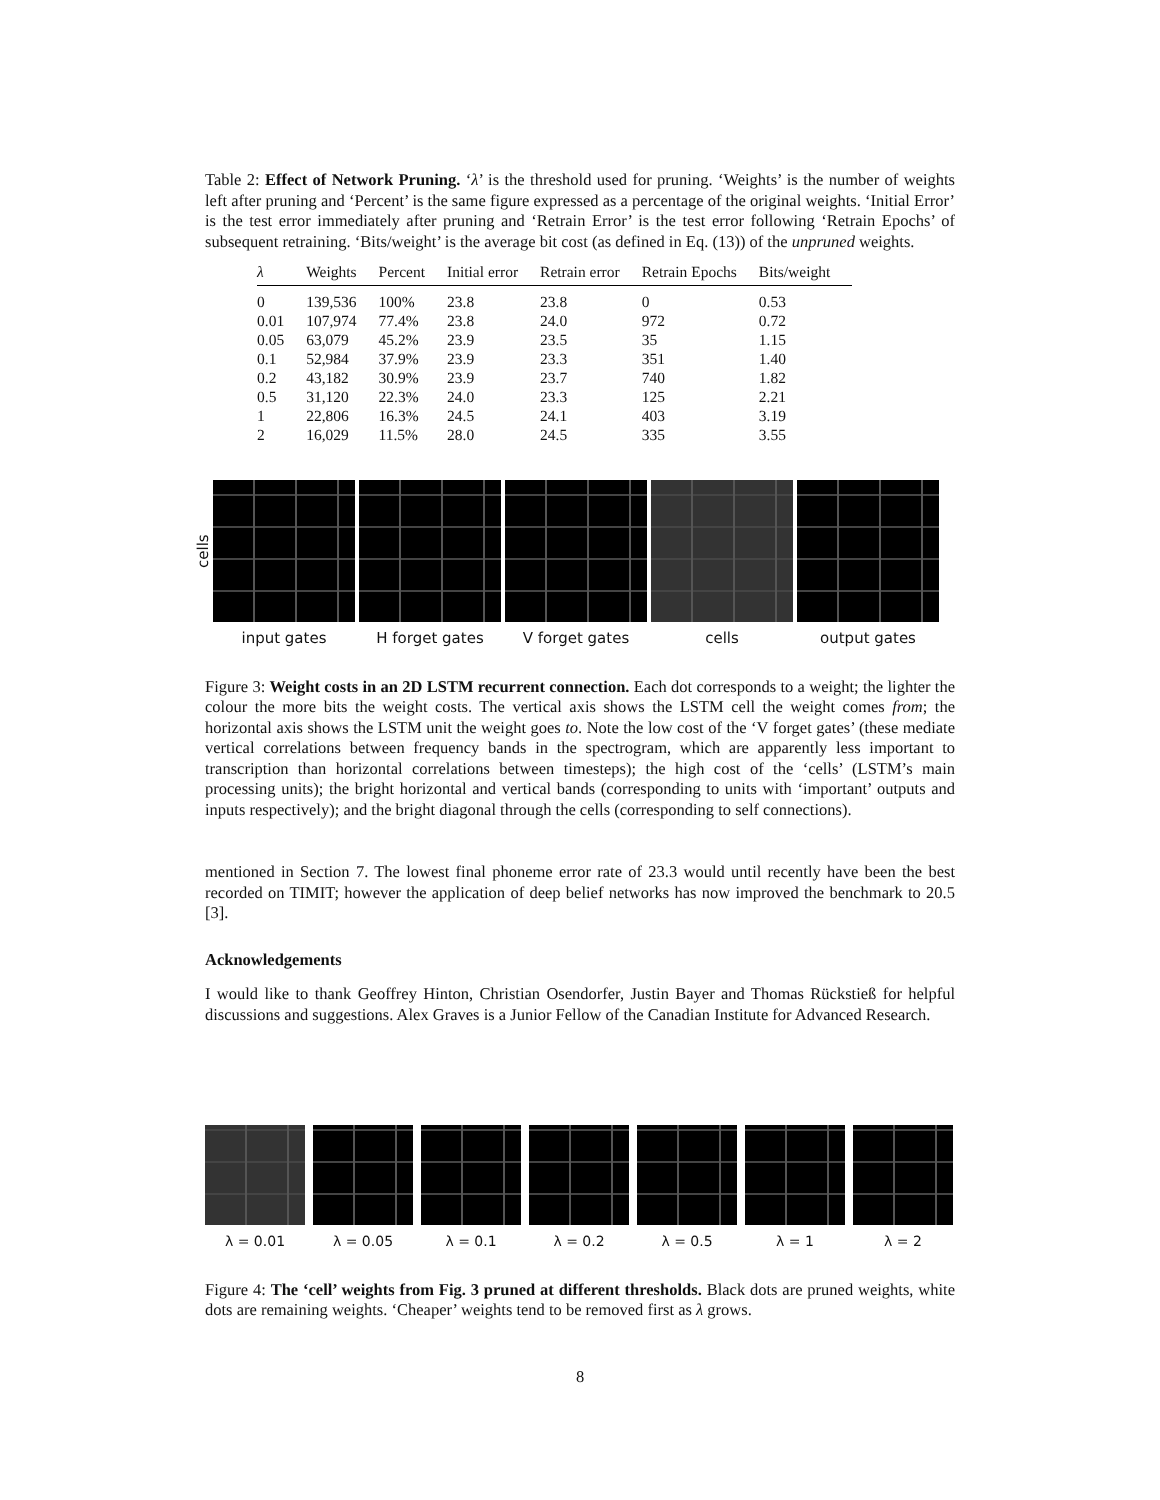Table 2: Effect of Network Pruning. ‘λ’ is the threshold used for pruning. ‘Weights’ is the number of weights left after pruning and ‘Percent’ is the same figure expressed as a percentage of the original weights. ‘Initial Error’ is the test error immediately after pruning and ‘Retrain Error’ is the test error following ‘Retrain Epochs’ of subsequent retraining. ‘Bits/weight’ is the average bit cost (as defined in Eq. (13)) of the unpruned weights.
| λ | Weights | Percent | Initial error | Retrain error | Retrain Epochs | Bits/weight |
| --- | --- | --- | --- | --- | --- | --- |
| 0 | 139,536 | 100% | 23.8 | 23.8 | 0 | 0.53 |
| 0.01 | 107,974 | 77.4% | 23.8 | 24.0 | 972 | 0.72 |
| 0.05 | 63,079 | 45.2% | 23.9 | 23.5 | 35 | 1.15 |
| 0.1 | 52,984 | 37.9% | 23.9 | 23.3 | 351 | 1.40 |
| 0.2 | 43,182 | 30.9% | 23.9 | 23.7 | 740 | 1.82 |
| 0.5 | 31,120 | 22.3% | 24.0 | 23.3 | 125 | 2.21 |
| 1 | 22,806 | 16.3% | 24.5 | 24.1 | 403 | 3.19 |
| 2 | 16,029 | 11.5% | 28.0 | 24.5 | 335 | 3.55 |
cells
input gates H forget gates V forget gates cells output gates
Figure 3: Weight costs in an 2D LSTM recurrent connection. Each dot corresponds to a weight; the lighter the colour the more bits the weight costs. The vertical axis shows the LSTM cell the weight comes from; the horizontal axis shows the LSTM unit the weight goes to. Note the low cost of the ‘V forget gates’ (these mediate vertical correlations between frequency bands in the spectrogram, which are apparently less important to transcription than horizontal correlations between timesteps); the high cost of the ‘cells’ (LSTM’s main processing units); the bright horizontal and vertical bands (corresponding to units with ‘important’ outputs and inputs respectively); and the bright diagonal through the cells (corresponding to self connections).
mentioned in Section 7. The lowest final phoneme error rate of 23.3 would until recently have been the best recorded on TIMIT; however the application of deep belief networks has now improved the benchmark to 20.5 [3].
Acknowledgements
I would like to thank Geoffrey Hinton, Christian Osendorfer, Justin Bayer and Thomas Rückstieß for helpful discussions and suggestions. Alex Graves is a Junior Fellow of the Canadian Institute for Advanced Research.
λ = 0.01 λ = 0.05 λ = 0.1 λ = 0.2 λ = 0.5 λ = 1 λ = 2
Figure 4: The ‘cell’ weights from Fig. 3 pruned at different thresholds. Black dots are pruned weights, white dots are remaining weights. ‘Cheaper’ weights tend to be removed first as λ grows.
8